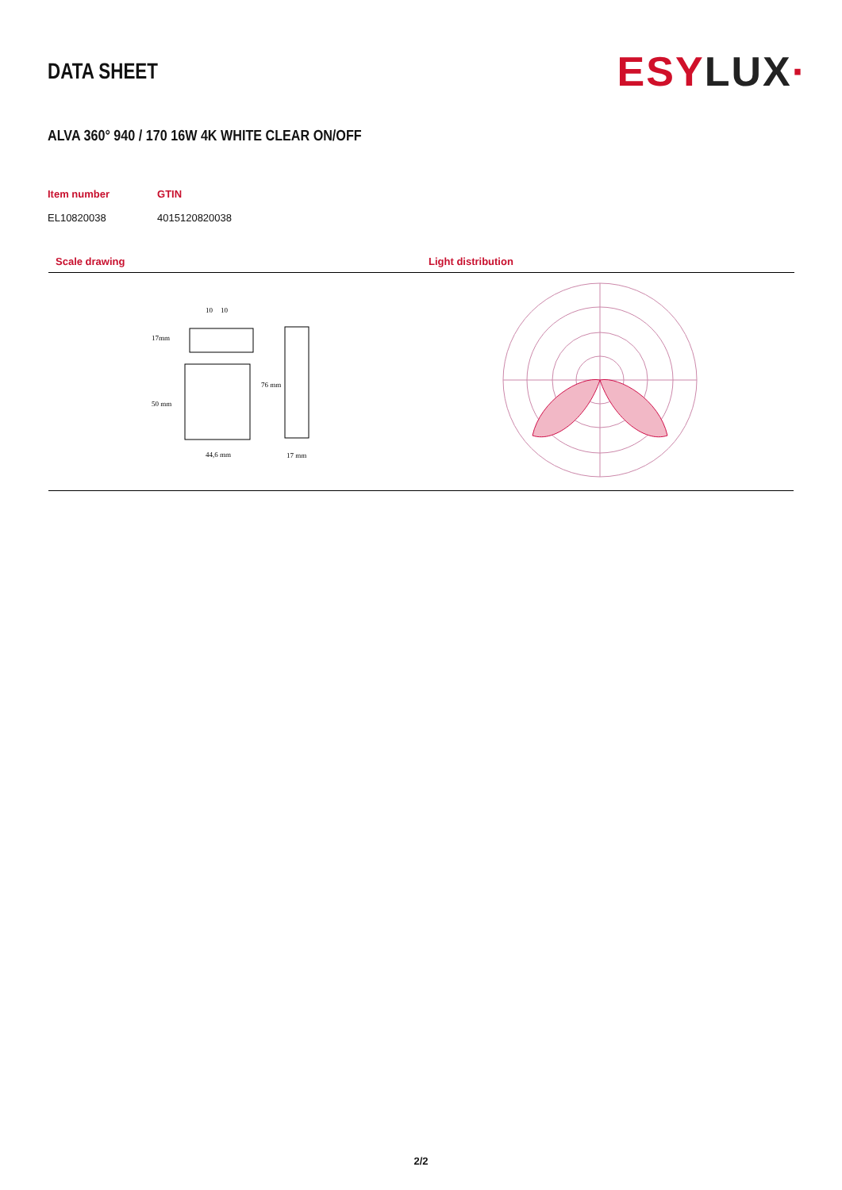DATA SHEET
ESYLUX·
ALVA 360° 940 / 170 16W 4K WHITE CLEAR ON/OFF
| Item number | GTIN |
| --- | --- |
| EL10820038 | 4015120820038 |
Scale drawing
17mm
50 mm
76 mm
44,6 mm
17 mm
10
10
Light distribution
2/2